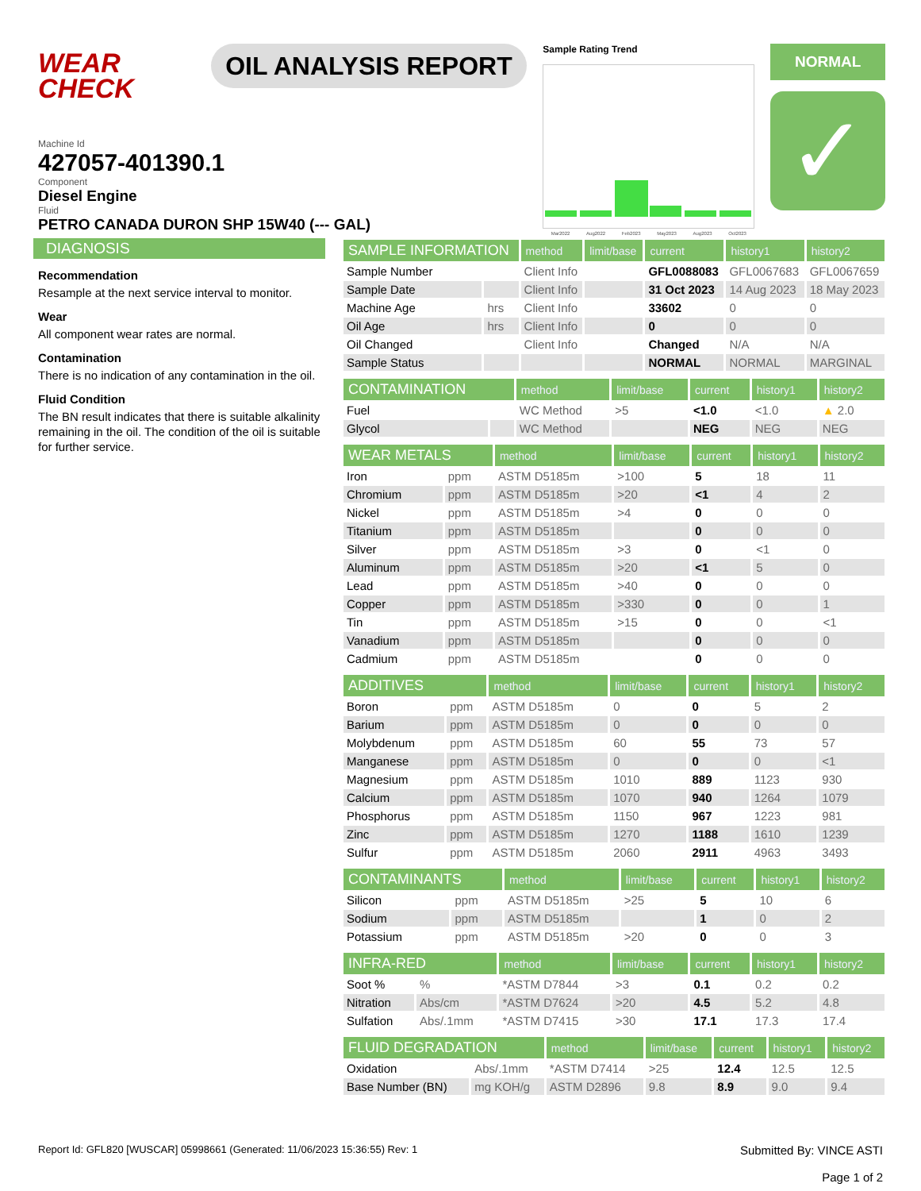WEAR CHECK
OIL ANALYSIS REPORT
Sample Rating Trend
Mar2022 Aug2022 Feb2023 May2023 Aug2023 Oct2023
NORMAL
✓
Machine Id
427057-401390.1
Component
Diesel Engine
Fluid
PETRO CANADA DURON SHP 15W40 (--- GAL)
DIAGNOSIS
Recommendation
Resample at the next service interval to monitor.
Wear
All component wear rates are normal.
Contamination
There is no indication of any contamination in the oil.
Fluid Condition
The BN result indicates that there is suitable alkalinity remaining in the oil. The condition of the oil is suitable for further service.
| SAMPLE INFORMATION | | method | limit/base | current | history1 | history2 |
| --- | --- | --- | --- | --- | --- | --- |
| Sample Number | | Client Info | | GFL0088083 | GFL0067683 | GFL0067659 |
| Sample Date | | Client Info | | 31 Oct 2023 | 14 Aug 2023 | 18 May 2023 |
| Machine Age | hrs | Client Info | | 33602 | 0 | 0 |
| Oil Age | hrs | Client Info | | 0 | 0 | 0 |
| Oil Changed | | Client Info | | Changed | N/A | N/A |
| Sample Status | | | | NORMAL | NORMAL | MARGINAL |
| CONTAMINATION | | method | limit/base | current | history1 | history2 |
| --- | --- | --- | --- | --- | --- | --- |
| Fuel | | WC Method | >5 | <1.0 | <1.0 | ▲ 2.0 |
| Glycol | | WC Method | | NEG | NEG | NEG |
| WEAR METALS | | method | limit/base | current | history1 | history2 |
| --- | --- | --- | --- | --- | --- | --- |
| Iron | ppm | ASTM D5185m | >100 | 5 | 18 | 11 |
| Chromium | ppm | ASTM D5185m | >20 | <1 | 4 | 2 |
| Nickel | ppm | ASTM D5185m | >4 | 0 | 0 | 0 |
| Titanium | ppm | ASTM D5185m | | 0 | 0 | 0 |
| Silver | ppm | ASTM D5185m | >3 | 0 | <1 | 0 |
| Aluminum | ppm | ASTM D5185m | >20 | <1 | 5 | 0 |
| Lead | ppm | ASTM D5185m | >40 | 0 | 0 | 0 |
| Copper | ppm | ASTM D5185m | >330 | 0 | 0 | 1 |
| Tin | ppm | ASTM D5185m | >15 | 0 | 0 | <1 |
| Vanadium | ppm | ASTM D5185m | | 0 | 0 | 0 |
| Cadmium | ppm | ASTM D5185m | | 0 | 0 | 0 |
| ADDITIVES | | method | limit/base | current | history1 | history2 |
| --- | --- | --- | --- | --- | --- | --- |
| Boron | ppm | ASTM D5185m | 0 | 0 | 5 | 2 |
| Barium | ppm | ASTM D5185m | 0 | 0 | 0 | 0 |
| Molybdenum | ppm | ASTM D5185m | 60 | 55 | 73 | 57 |
| Manganese | ppm | ASTM D5185m | 0 | 0 | 0 | <1 |
| Magnesium | ppm | ASTM D5185m | 1010 | 889 | 1123 | 930 |
| Calcium | ppm | ASTM D5185m | 1070 | 940 | 1264 | 1079 |
| Phosphorus | ppm | ASTM D5185m | 1150 | 967 | 1223 | 981 |
| Zinc | ppm | ASTM D5185m | 1270 | 1188 | 1610 | 1239 |
| Sulfur | ppm | ASTM D5185m | 2060 | 2911 | 4963 | 3493 |
| CONTAMINANTS | | method | limit/base | current | history1 | history2 |
| --- | --- | --- | --- | --- | --- | --- |
| Silicon | ppm | ASTM D5185m | >25 | 5 | 10 | 6 |
| Sodium | ppm | ASTM D5185m | | 1 | 0 | 2 |
| Potassium | ppm | ASTM D5185m | >20 | 0 | 0 | 3 |
| INFRA-RED | | method | limit/base | current | history1 | history2 |
| --- | --- | --- | --- | --- | --- | --- |
| Soot % | % | *ASTM D7844 | >3 | 0.1 | 0.2 | 0.2 |
| Nitration | Abs/cm | *ASTM D7624 | >20 | 4.5 | 5.2 | 4.8 |
| Sulfation | Abs/.1mm | *ASTM D7415 | >30 | 17.1 | 17.3 | 17.4 |
| FLUID DEGRADATION | | method | limit/base | current | history1 | history2 |
| --- | --- | --- | --- | --- | --- | --- |
| Oxidation | Abs/.1mm | *ASTM D7414 | >25 | 12.4 | 12.5 | 12.5 |
| Base Number (BN) | mg KOH/g | ASTM D2896 | 9.8 | 8.9 | 9.0 | 9.4 |
Report Id: GFL820 [WUSCAR] 05998661 (Generated: 11/06/2023 15:36:55) Rev: 1 Submitted By: VINCE ASTI
Page 1 of 2